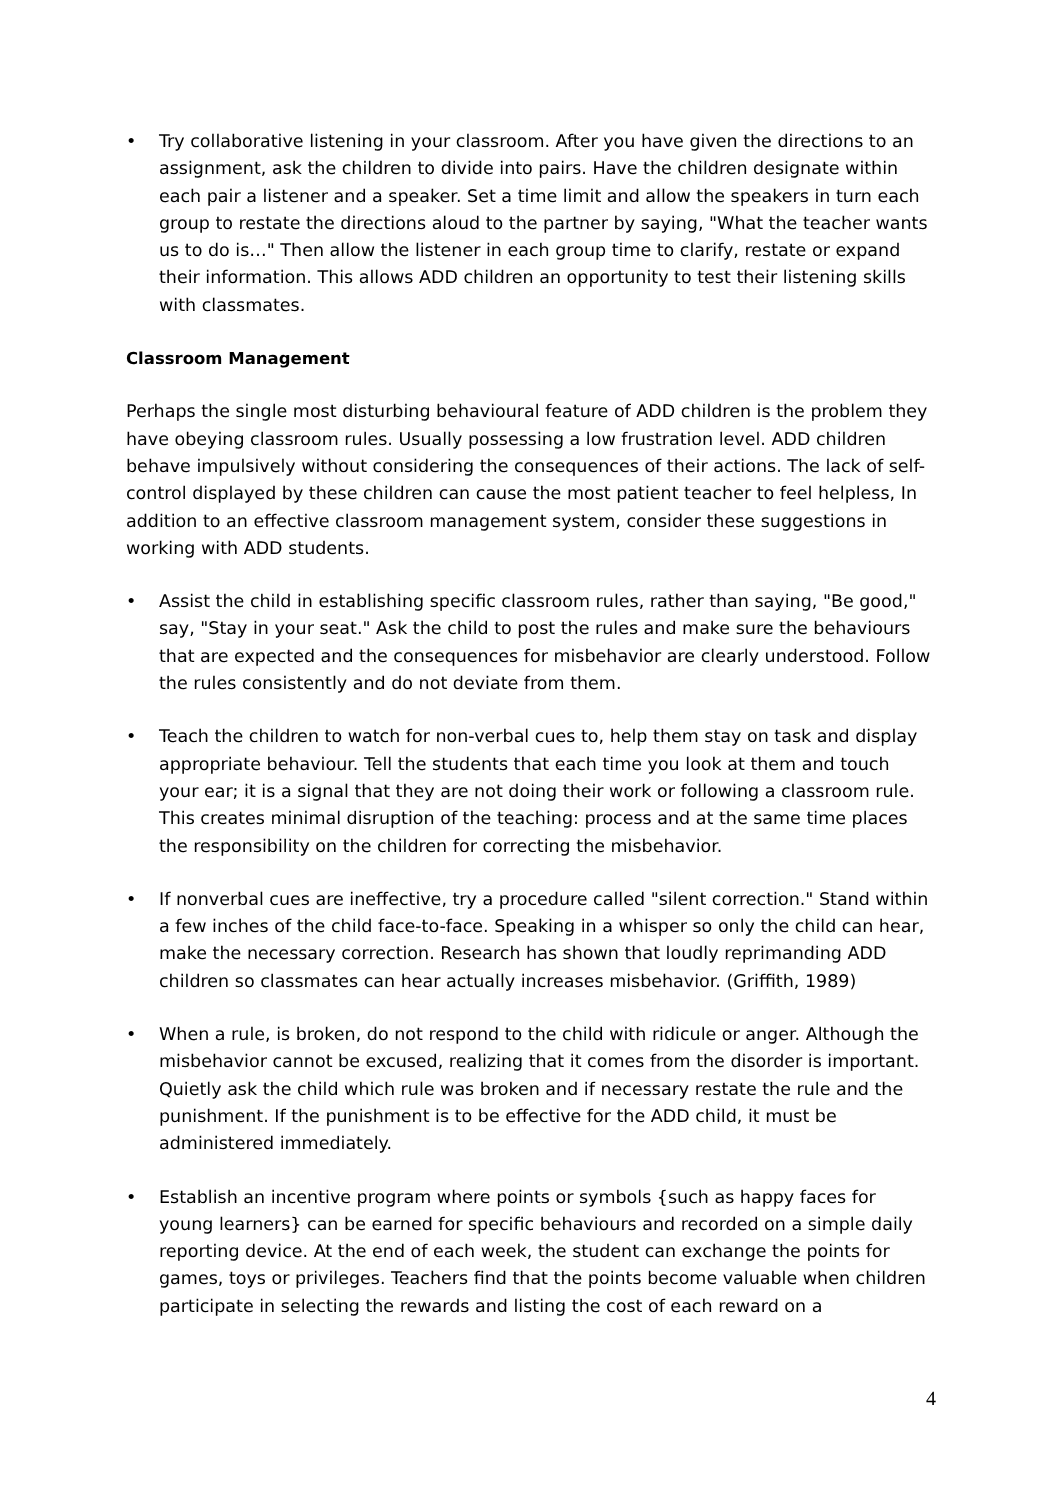• Try collaborative listening in your classroom. After you have given the directions to an assignment, ask the children to divide into pairs. Have the children designate within each pair a listener and a speaker. Set a time limit and allow the speakers in turn each group to restate the directions aloud to the partner by saying, "What the teacher wants us to do is…" Then allow the listener in each group time to clarify, restate or expand their information. This allows ADD children an opportunity to test their listening skills with classmates.
Classroom Management
Perhaps the single most disturbing behavioural feature of ADD children is the problem they have obeying classroom rules. Usually possessing a low frustration level. ADD children behave impulsively without considering the consequences of their actions. The lack of self- control displayed by these children can cause the most patient teacher to feel helpless, In addition to an effective classroom management system, consider these suggestions in working with ADD students.
• Assist the child in establishing specific classroom rules, rather than saying, "Be good," say, "Stay in your seat." Ask the child to post the rules and make sure the behaviours that are expected and the consequences for misbehavior are clearly understood. Follow the rules consistently and do not deviate from them.
• Teach the children to watch for non-verbal cues to, help them stay on task and display appropriate behaviour. Tell the students that each time you look at them and touch your ear; it is a signal that they are not doing their work or following a classroom rule. This creates minimal disruption of the teaching: process and at the same time places the responsibility on the children for correcting the misbehavior.
• If nonverbal cues are ineffective, try a procedure called "silent correction." Stand within a few inches of the child face-to-face. Speaking in a whisper so only the child can hear, make the necessary correction. Research has shown that loudly reprimanding ADD children so classmates can hear actually increases misbehavior. (Griffith, 1989)
• When a rule, is broken, do not respond to the child with ridicule or anger. Although the misbehavior cannot be excused, realizing that it comes from the disorder is important. Quietly ask the child which rule was broken and if necessary restate the rule and the punishment. If the punishment is to be effective for the ADD child, it must be administered immediately.
• Establish an incentive program where points or symbols {such as happy faces for young learners} can be earned for specific behaviours and recorded on a simple daily reporting device. At the end of each week, the student can exchange the points for games, toys or privileges. Teachers find that the points become valuable when children participate in selecting the rewards and listing the cost of each reward on a
4